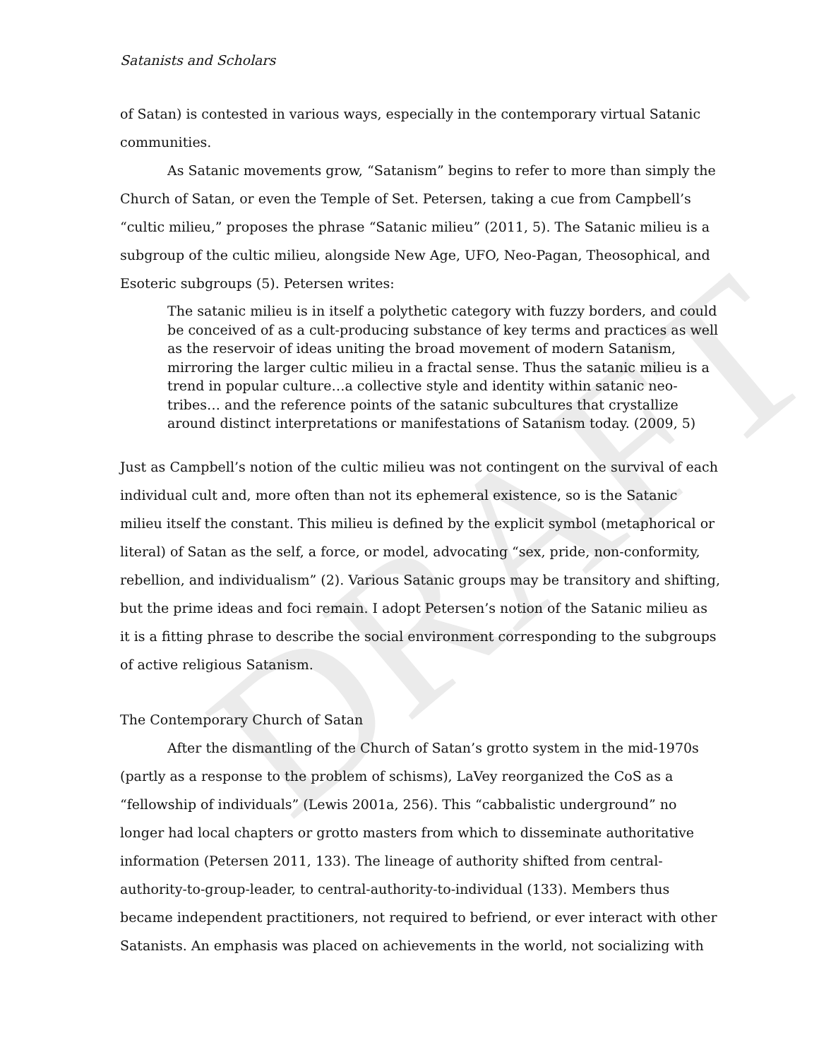DRAFT
Satanists and Scholars
of Satan) is contested in various ways, especially in the contemporary virtual Satanic communities.
As Satanic movements grow, “Satanism” begins to refer to more than simply the Church of Satan, or even the Temple of Set. Petersen, taking a cue from Campbell’s “cultic milieu,” proposes the phrase “Satanic milieu” (2011, 5). The Satanic milieu is a subgroup of the cultic milieu, alongside New Age, UFO, Neo-Pagan, Theosophical, and Esoteric subgroups (5). Petersen writes:
The satanic milieu is in itself a polythetic category with fuzzy borders, and could be conceived of as a cult-producing substance of key terms and practices as well as the reservoir of ideas uniting the broad movement of modern Satanism, mirroring the larger cultic milieu in a fractal sense. Thus the satanic milieu is a trend in popular culture…a collective style and identity within satanic neo-tribes… and the reference points of the satanic subcultures that crystallize around distinct interpretations or manifestations of Satanism today. (2009, 5)
Just as Campbell’s notion of the cultic milieu was not contingent on the survival of each individual cult and, more often than not its ephemeral existence, so is the Satanic milieu itself the constant. This milieu is defined by the explicit symbol (metaphorical or literal) of Satan as the self, a force, or model, advocating “sex, pride, non-conformity, rebellion, and individualism” (2). Various Satanic groups may be transitory and shifting, but the prime ideas and foci remain. I adopt Petersen’s notion of the Satanic milieu as it is a fitting phrase to describe the social environment corresponding to the subgroups of active religious Satanism.
The Contemporary Church of Satan
After the dismantling of the Church of Satan’s grotto system in the mid-1970s (partly as a response to the problem of schisms), LaVey reorganized the CoS as a “fellowship of individuals” (Lewis 2001a, 256). This “cabbalistic underground” no longer had local chapters or grotto masters from which to disseminate authoritative information (Petersen 2011, 133). The lineage of authority shifted from central-authority-to-group-leader, to central-authority-to-individual (133). Members thus became independent practitioners, not required to befriend, or ever interact with other Satanists. An emphasis was placed on achievements in the world, not socializing with